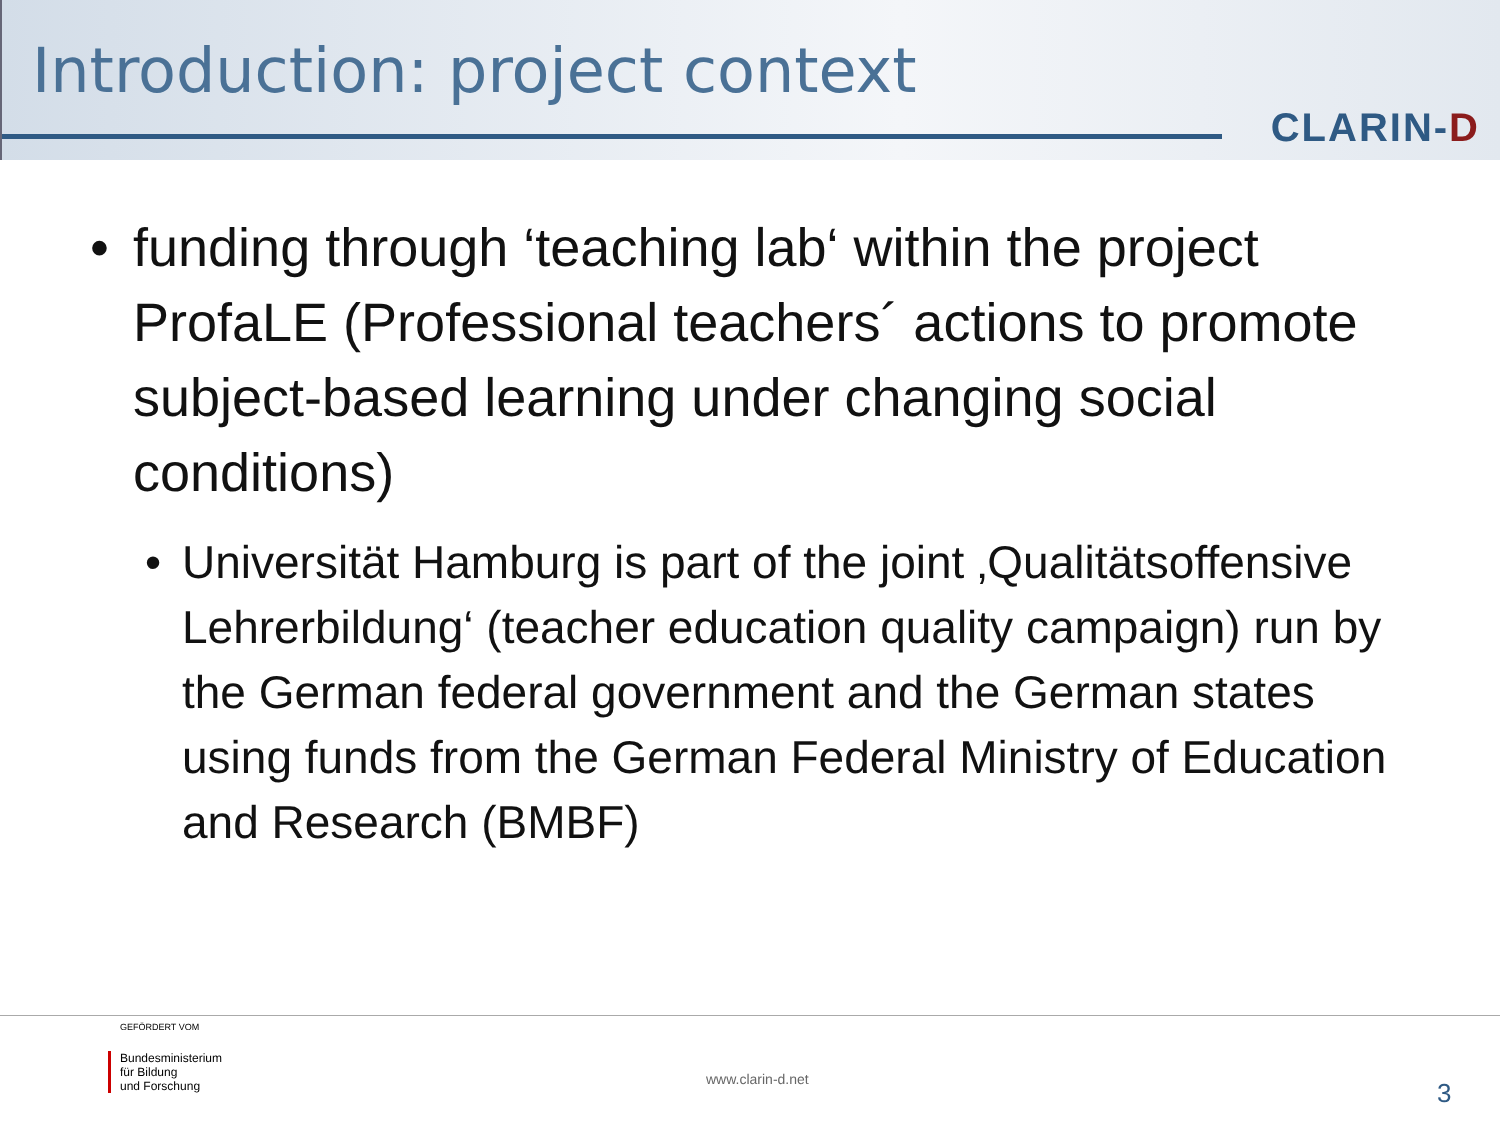Introduction: project context
CLARIN-D
• funding through ‘teaching lab‘ within the project ProfaLE (Professional teachers´ actions to promote subject-based learning under changing social conditions)
• Universität Hamburg is part of the joint ‚Qualitätsoffensive Lehrerbildung‘ (teacher education quality campaign) run by the German federal government and the German states using funds from the German Federal Ministry of Education and Research (BMBF)
GEFÖRDERT VOM
Bundesministerium
für Bildung
und Forschung
www.clarin-d.net 3